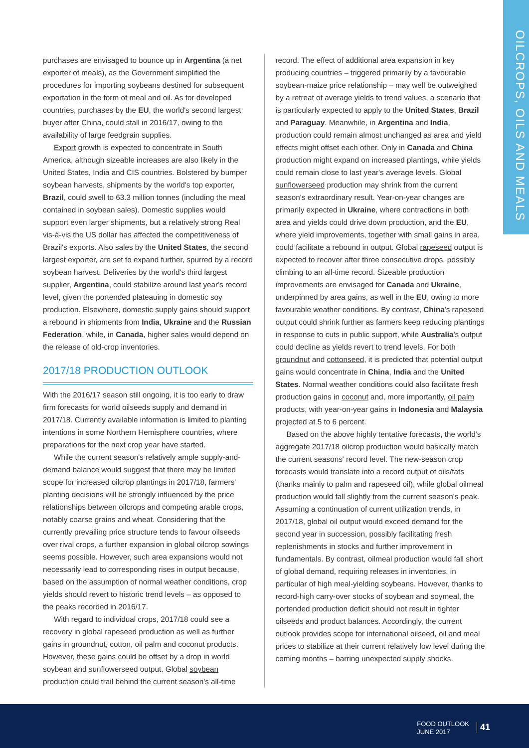OILCROPS, OILS AND MEALS
purchases are envisaged to bounce up in Argentina (a net exporter of meals), as the Government simplified the procedures for importing soybeans destined for subsequent exportation in the form of meal and oil. As for developed countries, purchases by the EU, the world's second largest buyer after China, could stall in 2016/17, owing to the availability of large feedgrain supplies.
Export growth is expected to concentrate in South America, although sizeable increases are also likely in the United States, India and CIS countries. Bolstered by bumper soybean harvests, shipments by the world's top exporter, Brazil, could swell to 63.3 million tonnes (including the meal contained in soybean sales). Domestic supplies would support even larger shipments, but a relatively strong Real vis-à-vis the US dollar has affected the competitiveness of Brazil's exports. Also sales by the United States, the second largest exporter, are set to expand further, spurred by a record soybean harvest. Deliveries by the world's third largest supplier, Argentina, could stabilize around last year's record level, given the portended plateauing in domestic soy production. Elsewhere, domestic supply gains should support a rebound in shipments from India, Ukraine and the Russian Federation, while, in Canada, higher sales would depend on the release of old-crop inventories.
2017/18 PRODUCTION OUTLOOK
With the 2016/17 season still ongoing, it is too early to draw firm forecasts for world oilseeds supply and demand in 2017/18. Currently available information is limited to planting intentions in some Northern Hemisphere countries, where preparations for the next crop year have started.
While the current season's relatively ample supply-and-demand balance would suggest that there may be limited scope for increased oilcrop plantings in 2017/18, farmers' planting decisions will be strongly influenced by the price relationships between oilcrops and competing arable crops, notably coarse grains and wheat. Considering that the currently prevailing price structure tends to favour oilseeds over rival crops, a further expansion in global oilcrop sowings seems possible. However, such area expansions would not necessarily lead to corresponding rises in output because, based on the assumption of normal weather conditions, crop yields should revert to historic trend levels – as opposed to the peaks recorded in 2016/17.
With regard to individual crops, 2017/18 could see a recovery in global rapeseed production as well as further gains in groundnut, cotton, oil palm and coconut products. However, these gains could be offset by a drop in world soybean and sunflowerseed output. Global soybean production could trail behind the current season's all-time
record. The effect of additional area expansion in key producing countries – triggered primarily by a favourable soybean-maize price relationship – may well be outweighed by a retreat of average yields to trend values, a scenario that is particularly expected to apply to the United States, Brazil and Paraguay. Meanwhile, in Argentina and India, production could remain almost unchanged as area and yield effects might offset each other. Only in Canada and China production might expand on increased plantings, while yields could remain close to last year's average levels. Global sunflowerseed production may shrink from the current season's extraordinary result. Year-on-year changes are primarily expected in Ukraine, where contractions in both area and yields could drive down production, and the EU, where yield improvements, together with small gains in area, could facilitate a rebound in output. Global rapeseed output is expected to recover after three consecutive drops, possibly climbing to an all-time record. Sizeable production improvements are envisaged for Canada and Ukraine, underpinned by area gains, as well in the EU, owing to more favourable weather conditions. By contrast, China's rapeseed output could shrink further as farmers keep reducing plantings in response to cuts in public support, while Australia's output could decline as yields revert to trend levels. For both groundnut and cottonseed, it is predicted that potential output gains would concentrate in China, India and the United States. Normal weather conditions could also facilitate fresh production gains in coconut and, more importantly, oil palm products, with year-on-year gains in Indonesia and Malaysia projected at 5 to 6 percent.
Based on the above highly tentative forecasts, the world's aggregate 2017/18 oilcrop production would basically match the current seasons' record level. The new-season crop forecasts would translate into a record output of oils/fats (thanks mainly to palm and rapeseed oil), while global oilmeal production would fall slightly from the current season's peak. Assuming a continuation of current utilization trends, in 2017/18, global oil output would exceed demand for the second year in succession, possibly facilitating fresh replenishments in stocks and further improvement in fundamentals. By contrast, oilmeal production would fall short of global demand, requiring releases in inventories, in particular of high meal-yielding soybeans. However, thanks to record-high carry-over stocks of soybean and soymeal, the portended production deficit should not result in tighter oilseeds and product balances. Accordingly, the current outlook provides scope for international oilseed, oil and meal prices to stabilize at their current relatively low level during the coming months – barring unexpected supply shocks.
FOOD OUTLOOK
JUNE 2017
41